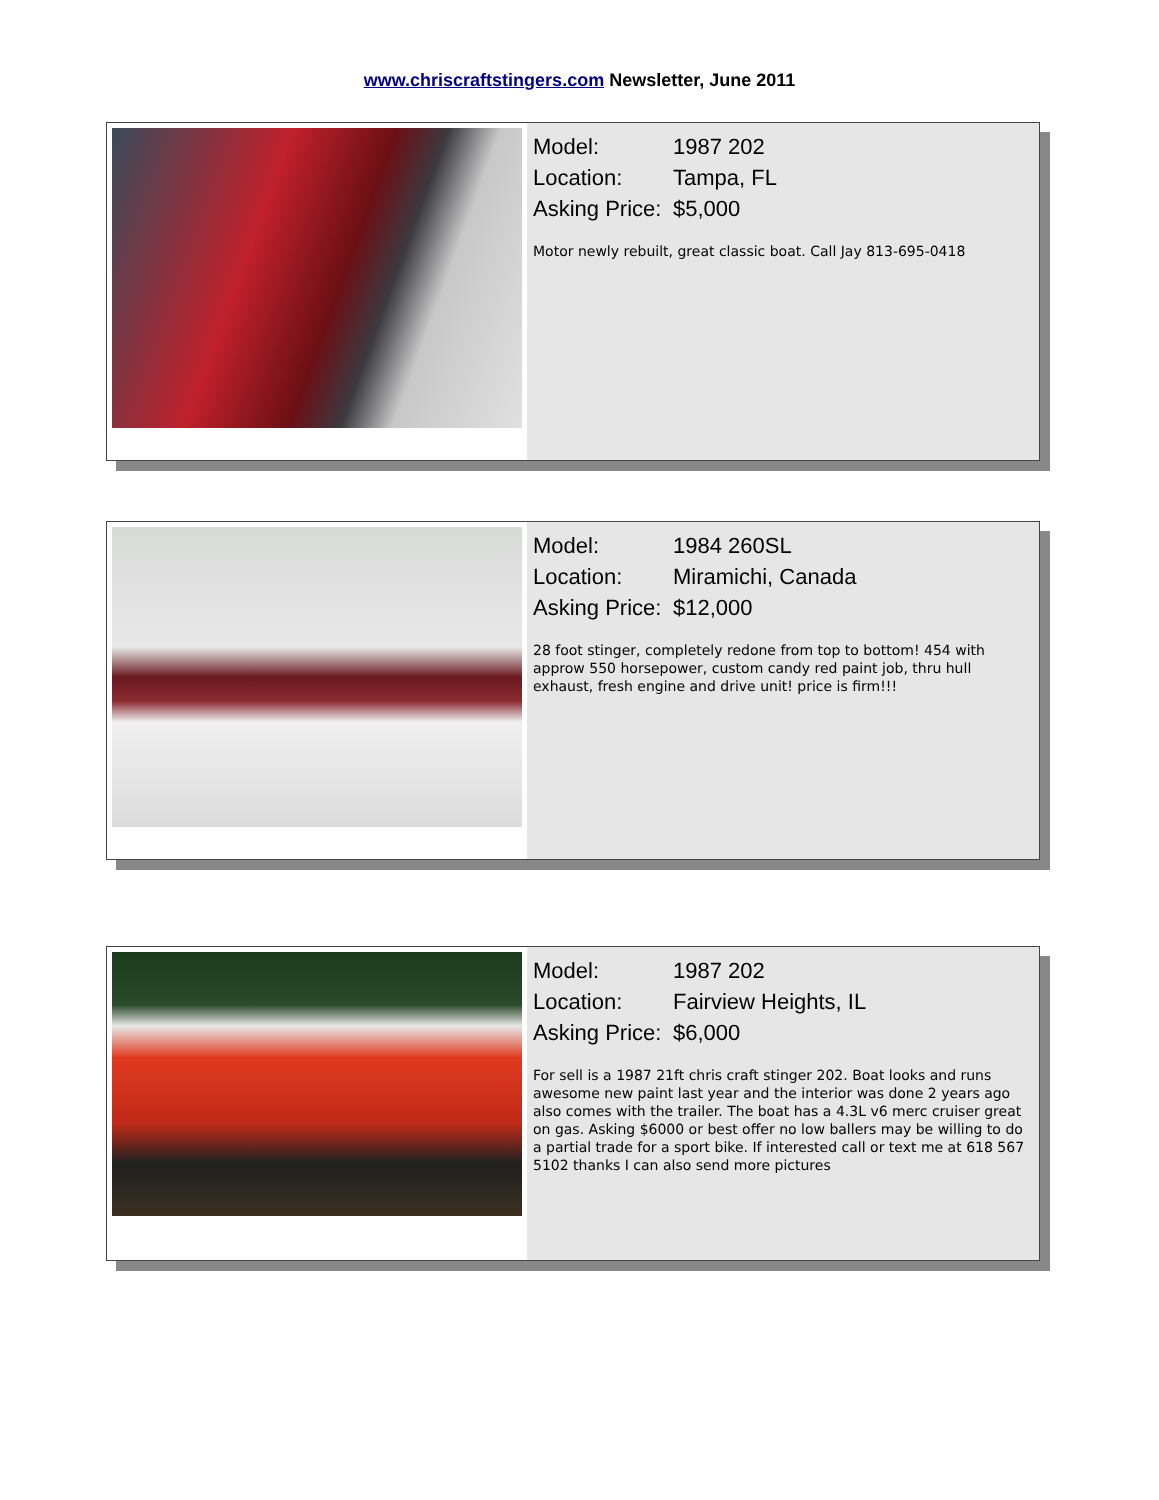www.chriscraftstingers.com Newsletter, June 2011
Model: 1987 202
Location: Tampa, FL
Asking Price: $5,000
Motor newly rebuilt, great classic boat. Call Jay 813-695-0418
Model: 1984 260SL
Location: Miramichi, Canada
Asking Price: $12,000
28 foot stinger, completely redone from top to bottom! 454 with approw 550 horsepower, custom candy red paint job, thru hull exhaust, fresh engine and drive unit! price is firm!!!
Model: 1987 202
Location: Fairview Heights, IL
Asking Price: $6,000
For sell is a 1987 21ft chris craft stinger 202. Boat looks and runs awesome new paint last year and the interior was done 2 years ago also comes with the trailer. The boat has a 4.3L v6 merc cruiser great on gas. Asking $6000 or best offer no low ballers may be willing to do a partial trade for a sport bike. If interested call or text me at 618 567 5102 thanks I can also send more pictures